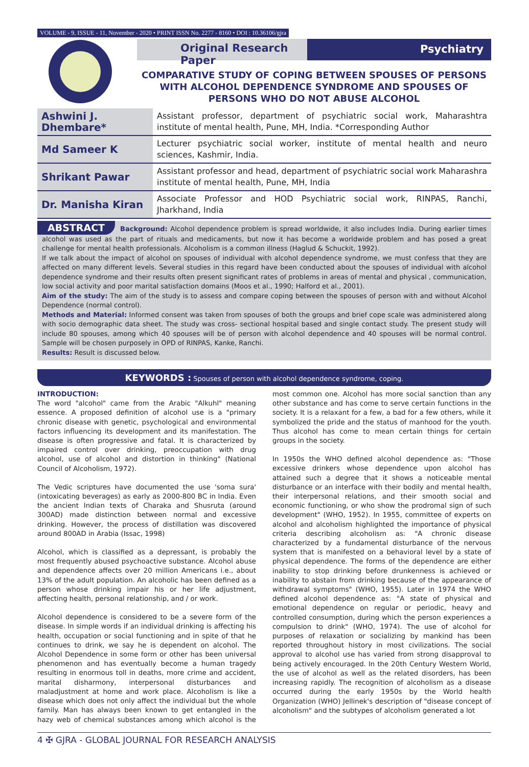VOLUME - 9, ISSUE - 11, November - 2020 • PRINT ISSN No. 2277 - 8160 • DOI : 10.36106/gjra
Original Research Paper Psychiatry
COMPARATIVE STUDY OF COPING BETWEEN SPOUSES OF PERSONS WITH ALCOHOL DEPENDENCE SYNDROME AND SPOUSES OF PERSONS WHO DO NOT ABUSE ALCOHOL
| Ashwini J. Dhembare* | Assistant professor, department of psychiatric social work, Maharashtra institute of mental health, Pune, MH, India. *Corresponding Author |
| Md Sameer K | Lecturer psychiatric social worker, institute of mental health and neuro sciences, Kashmir, India. |
| Shrikant Pawar | Assistant professor and head, department of psychiatric social work Maharashra institute of mental health, Pune, MH, India |
| Dr. Manisha Kiran | Associate Professor and HOD Psychiatric social work, RINPAS, Ranchi, Jharkhand, India |
ABSTRACT Background: Alcohol dependence problem is spread worldwide, it also includes India. During earlier times alcohol was used as the part of rituals and medicaments, but now it has become a worldwide problem and has posed a great challenge for mental health professionals. Alcoholism is a common illness (Haglud & Schuckit, 1992).
If we talk about the impact of alcohol on spouses of individual with alcohol dependence syndrome, we must confess that they are affected on many different levels. Several studies in this regard have been conducted about the spouses of individual with alcohol dependence syndrome and their results often present significant rates of problems in areas of mental and physical , communication, low social activity and poor marital satisfaction domains (Moos et al., 1990; Halford et al., 2001).
Aim of the study: The aim of the study is to assess and compare coping between the spouses of person with and without Alcohol Dependence (normal control).
Methods and Material: Informed consent was taken from spouses of both the groups and brief cope scale was administered along with socio demographic data sheet. The study was cross- sectional hospital based and single contact study. The present study will include 80 spouses, among which 40 spouses will be of person with alcohol dependence and 40 spouses will be normal control. Sample will be chosen purposely in OPD of RINPAS, Kanke, Ranchi.
Results: Result is discussed below.
KEYWORDS : Spouses of person with alcohol dependence syndrome, coping.
INTRODUCTION:
The word "alcohol" came from the Arabic "Alkuhl" meaning essence. A proposed definition of alcohol use is a "primary chronic disease with genetic, psychological and environmental factors influencing its development and its manifestation. The disease is often progressive and fatal. It is characterized by impaired control over drinking, preoccupation with drug alcohol, use of alcohol and distortion in thinking" (National Council of Alcoholism, 1972).
The Vedic scriptures have documented the use 'soma sura' (intoxicating beverages) as early as 2000-800 BC in India. Even the ancient Indian texts of Charaka and Shusruta (around 300AD) made distinction between normal and excessive drinking. However, the process of distillation was discovered around 800AD in Arabia (Issac, 1998)
Alcohol, which is classified as a depressant, is probably the most frequently abused psychoactive substance. Alcohol abuse and dependence affects over 20 million Americans i.e., about 13% of the adult population. An alcoholic has been defined as a person whose drinking impair his or her life adjustment, affecting health, personal relationship, and / or work.
Alcohol dependence is considered to be a severe form of the disease. In simple words if an individual drinking is affecting his health, occupation or social functioning and in spite of that he continues to drink, we say he is dependent on alcohol. The Alcohol Dependence in some form or other has been universal phenomenon and has eventually become a human tragedy resulting in enormous toll in deaths, more crime and accident, marital disharmony, interpersonal disturbances and maladjustment at home and work place. Alcoholism is like a disease which does not only affect the individual but the whole family. Man has always been known to get entangled in the hazy web of chemical substances among which alcohol is the most common one. Alcohol has more social sanction than any other substance and has come to serve certain functions in the society. It is a relaxant for a few, a bad for a few others, while it symbolized the pride and the status of manhood for the youth. Thus alcohol has come to mean certain things for certain groups in the society.
In 1950s the WHO defined alcohol dependence as: "Those excessive drinkers whose dependence upon alcohol has attained such a degree that it shows a noticeable mental disturbance or an interface with their bodily and mental health, their interpersonal relations, and their smooth social and economic functioning, or who show the prodromal sign of such development" (WHO, 1952). In 1955, committee of experts on alcohol and alcoholism highlighted the importance of physical criteria describing alcoholism as: "A chronic disease characterized by a fundamental disturbance of the nervous system that is manifested on a behavioral level by a state of physical dependence. The forms of the dependence are either inability to stop drinking before drunkenness is achieved or inability to abstain from drinking because of the appearance of withdrawal symptoms" (WHO, 1955). Later in 1974 the WHO defined alcohol dependence as: "A state of physical and emotional dependence on regular or periodic, heavy and controlled consumption, during which the person experiences a compulsion to drink" (WHO, 1974). The use of alcohol for purposes of relaxation or socializing by mankind has been reported throughout history in most civilizations. The social approval to alcohol use has varied from strong disapproval to being actively encouraged. In the 20th Century Western World, the use of alcohol as well as the related disorders, has been increasing rapidly. The recognition of alcoholism as a disease occurred during the early 1950s by the World health Organization (WHO) Jellinek's description of "disease concept of alcoholism" and the subtypes of alcoholism generated a lot
4 ✠ GJRA - GLOBAL JOURNAL FOR RESEARCH ANALYSIS